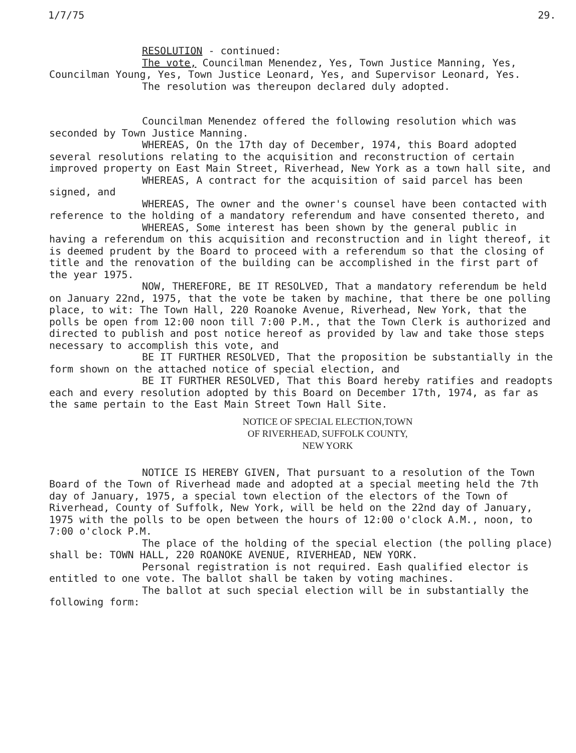1/7/75 29.
RESOLUTION - continued:
The vote, Councilman Menendez, Yes, Town Justice Manning, Yes, Councilman Young, Yes, Town Justice Leonard, Yes, and Supervisor Leonard, Yes.
The resolution was thereupon declared duly adopted.
Councilman Menendez offered the following resolution which was seconded by Town Justice Manning.
WHEREAS, On the 17th day of December, 1974, this Board adopted several resolutions relating to the acquisition and reconstruction of certain improved property on East Main Street, Riverhead, New York as a town hall site, and
WHEREAS, A contract for the acquisition of said parcel has been signed, and
WHEREAS, The owner and the owner's counsel have been contacted with reference to the holding of a mandatory referendum and have consented thereto, and
WHEREAS, Some interest has been shown by the general public in having a referendum on this acquisition and reconstruction and in light thereof, it is deemed prudent by the Board to proceed with a referendum so that the closing of title and the renovation of the building can be accomplished in the first part of the year 1975.
NOW, THEREFORE, BE IT RESOLVED, That a mandatory referendum be held on January 22nd, 1975, that the vote be taken by machine, that there be one polling place, to wit: The Town Hall, 220 Roanoke Avenue, Riverhead, New York, that the polls be open from 12:00 noon till 7:00 P.M., that the Town Clerk is authorized and directed to publish and post notice hereof as provided by law and take those steps necessary to accomplish this vote, and
BE IT FURTHER RESOLVED, That the proposition be substantially in the form shown on the attached notice of special election, and
BE IT FURTHER RESOLVED, That this Board hereby ratifies and readopts each and every resolution adopted by this Board on December 17th, 1974, as far as the same pertain to the East Main Street Town Hall Site.
NOTICE OF SPECIAL ELECTION,TOWN
OF RIVERHEAD, SUFFOLK COUNTY,
NEW YORK
NOTICE IS HEREBY GIVEN, That pursuant to a resolution of the Town Board of the Town of Riverhead made and adopted at a special meeting held the 7th day of January, 1975, a special town election of the electors of the Town of Riverhead, County of Suffolk, New York, will be held on the 22nd day of January, 1975 with the polls to be open between the hours of 12:00 o'clock A.M., noon, to 7:00 o'clock P.M.
The place of the holding of the special election (the polling place) shall be: TOWN HALL, 220 ROANOKE AVENUE, RIVERHEAD, NEW YORK.
Personal registration is not required. Eash qualified elector is entitled to one vote. The ballot shall be taken by voting machines.
The ballot at such special election will be in substantially the following form: